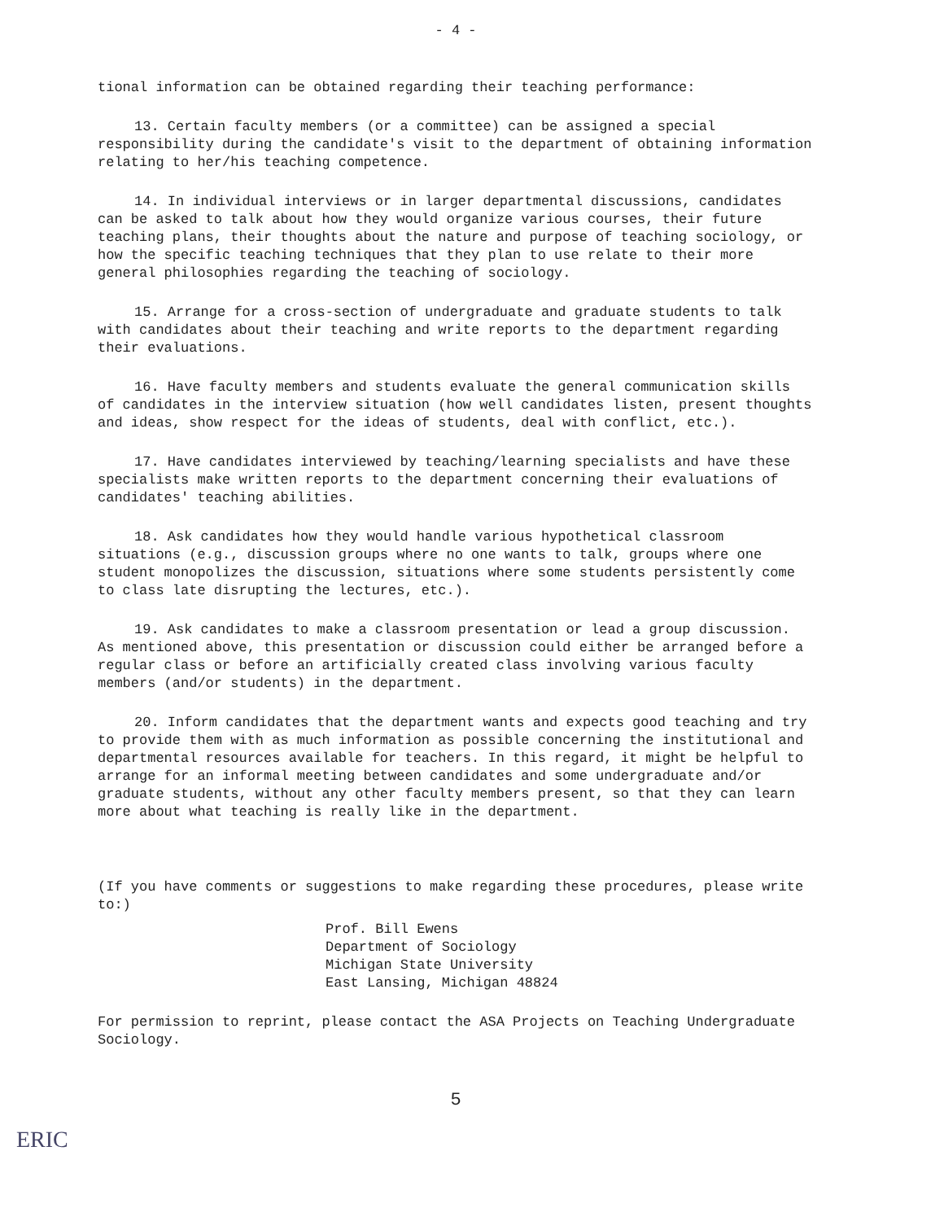- 4 -
tional information can be obtained regarding their teaching performance:
13. Certain faculty members (or a committee) can be assigned a special responsibility during the candidate's visit to the department of obtaining information relating to her/his teaching competence.
14. In individual interviews or in larger departmental discussions, candidates can be asked to talk about how they would organize various courses, their future teaching plans, their thoughts about the nature and purpose of teaching sociology, or how the specific teaching techniques that they plan to use relate to their more general philosophies regarding the teaching of sociology.
15. Arrange for a cross-section of undergraduate and graduate students to talk with candidates about their teaching and write reports to the department regarding their evaluations.
16. Have faculty members and students evaluate the general communication skills of candidates in the interview situation (how well candidates listen, present thoughts and ideas, show respect for the ideas of students, deal with conflict, etc.).
17. Have candidates interviewed by teaching/learning specialists and have these specialists make written reports to the department concerning their evaluations of candidates' teaching abilities.
18. Ask candidates how they would handle various hypothetical classroom situations (e.g., discussion groups where no one wants to talk, groups where one student monopolizes the discussion, situations where some students persistently come to class late disrupting the lectures, etc.).
19. Ask candidates to make a classroom presentation or lead a group discussion. As mentioned above, this presentation or discussion could either be arranged before a regular class or before an artificially created class involving various faculty members (and/or students) in the department.
20. Inform candidates that the department wants and expects good teaching and try to provide them with as much information as possible concerning the institutional and departmental resources available for teachers. In this regard, it might be helpful to arrange for an informal meeting between candidates and some undergraduate and/or graduate students, without any other faculty members present, so that they can learn more about what teaching is really like in the department.
(If you have comments or suggestions to make regarding these procedures, please write to:)
Prof. Bill Ewens
Department of Sociology
Michigan State University
East Lansing, Michigan 48824
For permission to reprint, please contact the ASA Projects on Teaching Undergraduate Sociology.
5
ERIC